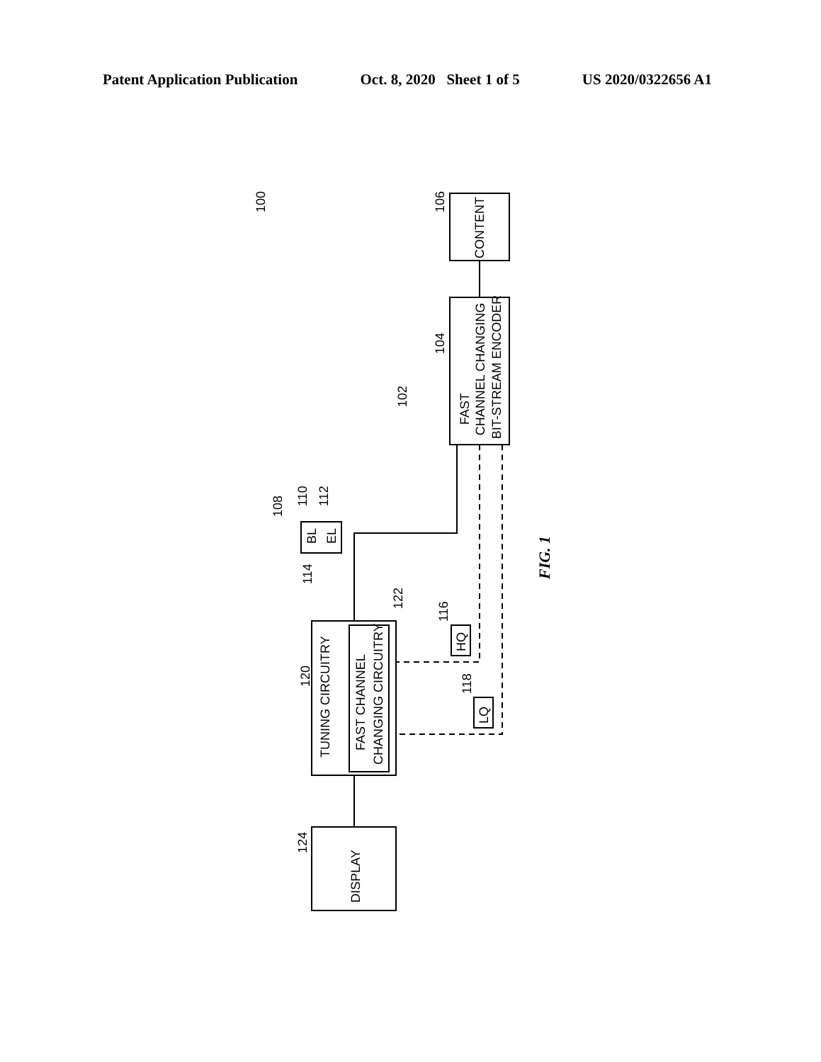Patent Application Publication Oct. 8, 2020 Sheet 1 of 5 US 2020/0322656 A1
CONTENT
FAST
CHANNEL CHANGING
BIT-STREAM ENCODER
TUNING CIRCUITRY
FAST CHANNEL
CHANGING CIRCUITRY
DISPLAY
BL
EL
HQ
LQ
100
106
104
102
108
110
112
114
122
116
118
120
124
FIG. 1